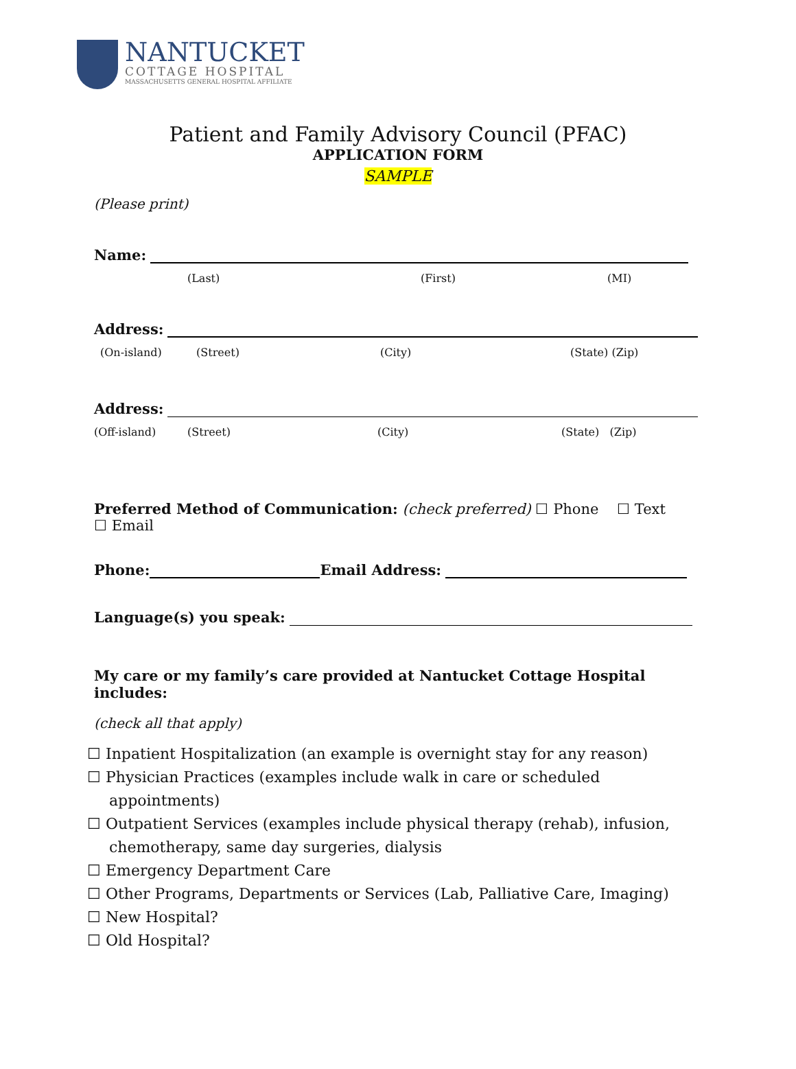NANTUCKET
COTTAGE HOSPITAL
MASSACHUSETTS GENERAL HOSPITAL AFFILIATE
Patient and Family Advisory Council (PFAC)
APPLICATION FORM
SAMPLE
(Please print)
Name:
(Last) (First) (MI)
Address:
(On-island) (Street) (City) (State) (Zip)
Address:
(Off-island) (Street) (City) (State) (Zip)
Preferred Method of Communication: (check preferred) ☐ Phone ☐ Text ☐ Email
Phone: Email Address:
Language(s) you speak:
My care or my family’s care provided at Nantucket Cottage Hospital includes:
(check all that apply)
☐ Inpatient Hospitalization (an example is overnight stay for any reason)
☐ Physician Practices (examples include walk in care or scheduled appointments)
☐ Outpatient Services (examples include physical therapy (rehab), infusion, chemotherapy, same day surgeries, dialysis
☐ Emergency Department Care
☐ Other Programs, Departments or Services (Lab, Palliative Care, Imaging)
☐ New Hospital?
☐ Old Hospital?